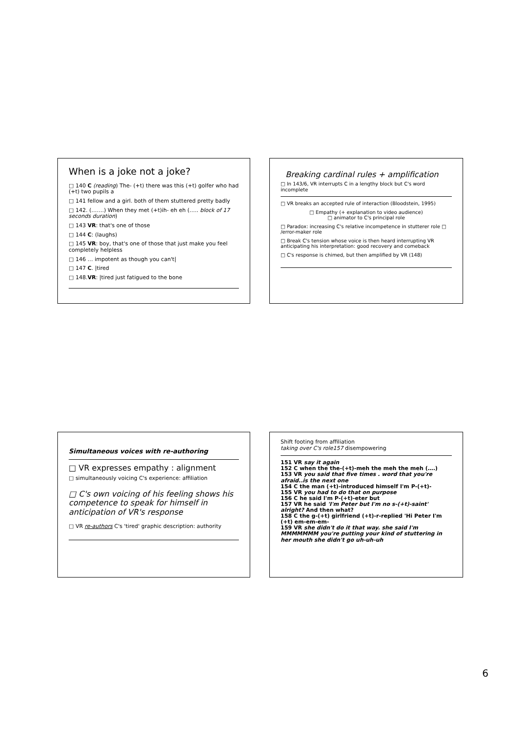When is a joke not a joke?
□ 140 C (reading) The- (+t) there was this (+t) golfer who had (+t) two pupils a
□ 141 fellow and a girl. both of them stuttered pretty badly
□ 142. (…….) When they met (+t)ih- eh eh (….. block of 17 seconds duration)
□ 143 VR: that's one of those
□ 144 C: (laughs)
□ 145 VR: boy, that's one of those that just make you feel completely helpless
□ 146 … impotent as though you can't|
□ 147 C. |tired
□ 148.VR: |tired just fatigued to the bone
Breaking cardinal rules + amplification
□ In 143/6, VR interrupts C in a lengthy block but C's word incomplete
□ VR breaks an accepted rule of interaction (Bloodstein, 1995)
□ Empathy (+ explanation to video audience)
□ animator to C's principal role
□ Paradox: increasing C's relative incompetence in stutterer role □ /error-maker role
□ Break C's tension whose voice is then heard interrupting VR anticipating his interpretation: good recovery and comeback
□ C's response is chimed, but then amplified by VR (148)
Simultaneous voices with re-authoring
□ VR expresses empathy : alignment
□ simultaneously voicing C's experience: affiliation
□ C's own voicing of his feeling shows his competence to speak for himself in anticipation of VR's response
□ VR re-authors C's 'tired' graphic description: authority
Shift footing from affiliation
taking over C's role157 disempowering
151 VR say it again
152 C when the the-(+t)-meh the meh the meh (….)
153 VR you said that five times . word that you're afraid..is the next one
154 C the man (+t)-introduced himself I'm P-(+t)-
155 VR you had to do that on purpose
156 C he said I'm P-(+t)-eter but
157 VR he said 'I'm Peter but I'm no s-(+t)-saint' alright? And then what?
158 C the g-(+t) girlfriend (+t)-r-replied 'Hi Peter I'm (+t) em-em-em-
159 VR she didn't do it that way. she said I'm MMMMMMM you're putting your kind of stuttering in her mouth she didn't go uh-uh-uh
6